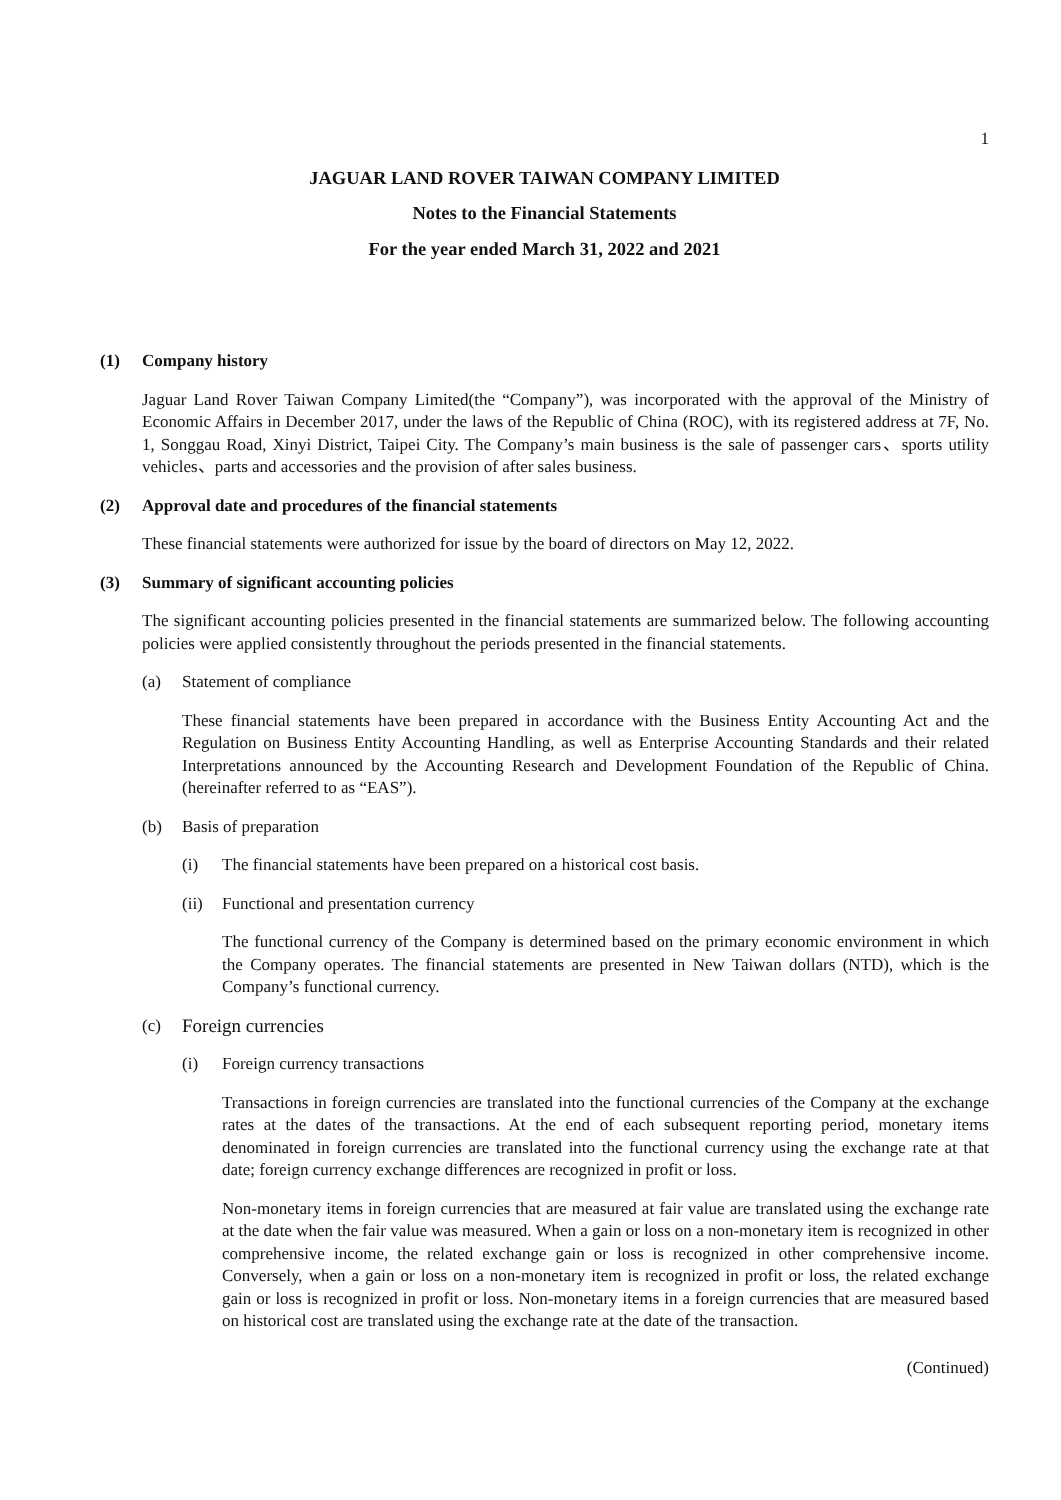1
JAGUAR LAND ROVER TAIWAN COMPANY LIMITED
Notes to the Financial Statements
For the year ended March 31, 2022 and 2021
(1) Company history
Jaguar Land Rover Taiwan Company Limited(the “Company”), was incorporated with the approval of the Ministry of Economic Affairs in December 2017, under the laws of the Republic of China (ROC), with its registered address at 7F, No. 1, Songgau Road, Xinyi District, Taipei City. The Company’s main business is the sale of passenger cars、sports utility vehicles、parts and accessories and the provision of after sales business.
(2) Approval date and procedures of the financial statements
These financial statements were authorized for issue by the board of directors on May 12, 2022.
(3) Summary of significant accounting policies
The significant accounting policies presented in the financial statements are summarized below. The following accounting policies were applied consistently throughout the periods presented in the financial statements.
(a) Statement of compliance
These financial statements have been prepared in accordance with the Business Entity Accounting Act and the Regulation on Business Entity Accounting Handling, as well as Enterprise Accounting Standards and their related Interpretations announced by the Accounting Research and Development Foundation of the Republic of China. (hereinafter referred to as “EAS”).
(b) Basis of preparation
(i) The financial statements have been prepared on a historical cost basis.
(ii) Functional and presentation currency
The functional currency of the Company is determined based on the primary economic environment in which the Company operates. The financial statements are presented in New Taiwan dollars (NTD), which is the Company’s functional currency.
(c) Foreign currencies
(i) Foreign currency transactions
Transactions in foreign currencies are translated into the functional currencies of the Company at the exchange rates at the dates of the transactions. At the end of each subsequent reporting period, monetary items denominated in foreign currencies are translated into the functional currency using the exchange rate at that date; foreign currency exchange differences are recognized in profit or loss.
Non-monetary items in foreign currencies that are measured at fair value are translated using the exchange rate at the date when the fair value was measured. When a gain or loss on a non-monetary item is recognized in other comprehensive income, the related exchange gain or loss is recognized in other comprehensive income. Conversely, when a gain or loss on a non-monetary item is recognized in profit or loss, the related exchange gain or loss is recognized in profit or loss. Non-monetary items in a foreign currencies that are measured based on historical cost are translated using the exchange rate at the date of the transaction.
(Continued)